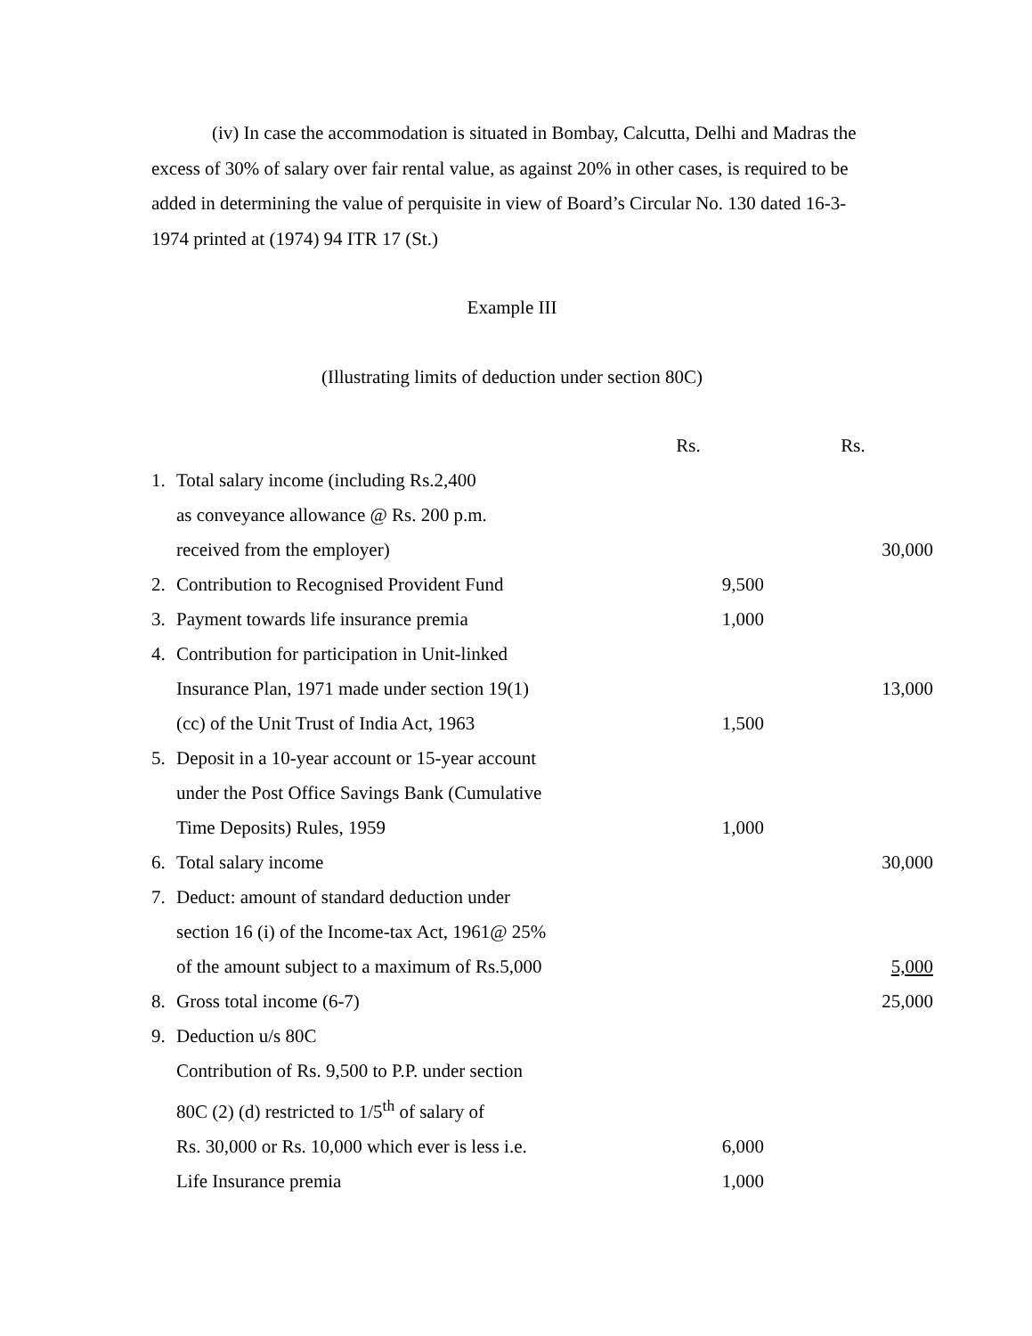(iv) In case the accommodation is situated in Bombay, Calcutta, Delhi and Madras the excess of 30% of salary over fair rental value, as against 20% in other cases, is required to be added in determining the value of perquisite in view of Board’s Circular No. 130 dated 16-3-1974 printed at (1974) 94 ITR 17 (St.)
Example III
(Illustrating limits of deduction under section 80C)
| | | Rs. | Rs. |
| 1. | Total salary income (including Rs.2,400 | | |
| | as conveyance allowance @ Rs. 200 p.m. | | |
| | received from the employer) | | 30,000 |
| 2. | Contribution to Recognised Provident Fund | 9,500 | |
| 3. | Payment towards life insurance premia | 1,000 | |
| 4. | Contribution for participation in Unit-linked | | |
| | Insurance Plan, 1971 made under section 19(1) | | 13,000 |
| | (cc) of the Unit Trust of India Act, 1963 | 1,500 | |
| 5. | Deposit in a 10-year account or 15-year account | | |
| | under the Post Office Savings Bank (Cumulative | | |
| | Time Deposits) Rules, 1959 | 1,000 | |
| 6. | Total salary income | | 30,000 |
| 7. | Deduct: amount of standard deduction under | | |
| | section 16 (i) of the Income-tax Act, 1961@ 25% | | |
| | of the amount subject to a maximum of Rs.5,000 | | 5,000 |
| 8. | Gross total income (6-7) | | 25,000 |
| 9. | Deduction u/s 80C | | |
| | Contribution of Rs. 9,500 to P.P. under section | | |
| | 80C (2) (d) restricted to 1/5<sup>th</sup> of salary of | | |
| | Rs. 30,000 or Rs. 10,000 which ever is less i.e. | 6,000 | |
| | Life Insurance premia | 1,000 | |